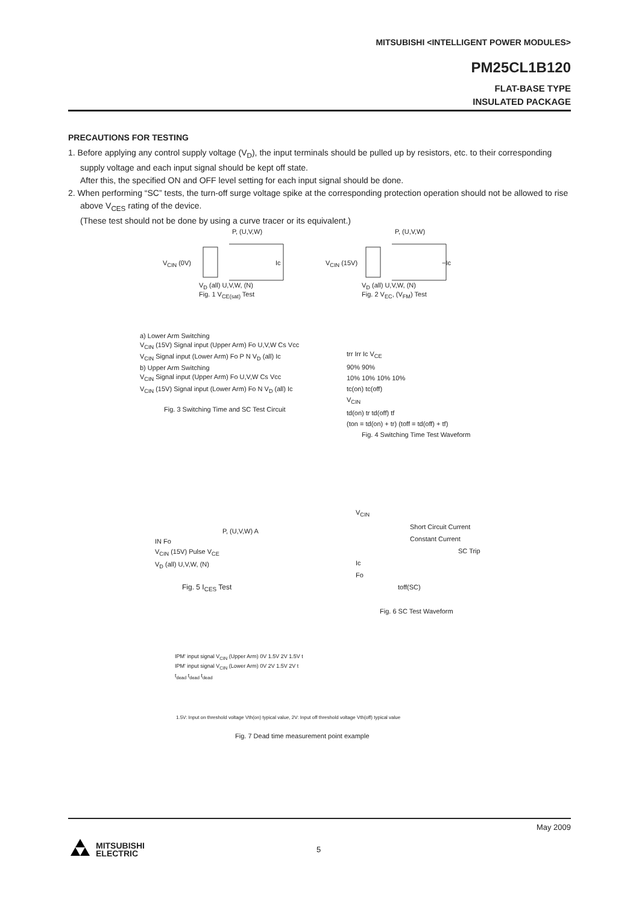MITSUBISHI <INTELLIGENT POWER MODULES>
PM25CL1B120
FLAT-BASE TYPE
INSULATED PACKAGE
PRECAUTIONS FOR TESTING
1. Before applying any control supply voltage (V<sub>D</sub>), the input terminals should be pulled up by resistors, etc. to their corresponding supply voltage and each input signal should be kept off state.
After this, the specified ON and OFF level setting for each input signal should be done.
2. When performing “SC” tests, the turn-off surge voltage spike at the corresponding protection operation should not be allowed to rise above V<sub>CES</sub> rating of the device.
(These test should not be done by using a curve tracer or its equivalent.)
P, (U,V,W)
V<sub>CIN</sub> (0V) Ic
V<sub>D</sub> (all) U,V,W, (N)
Fig. 1 V<sub>CE(sat)</sub> Test
P, (U,V,W)
V<sub>CIN</sub> (15V) −Ic
V<sub>D</sub> (all) U,V,W, (N)
Fig. 2 V<sub>EC</sub>, (V<sub>FM</sub>) Test
a) Lower Arm Switching
V<sub>CIN</sub> (15V) Signal input (Upper Arm) Fo U,V,W Cs Vcc
V<sub>CIN</sub> Signal input (Lower Arm) Fo P N V<sub>D</sub> (all) Ic
b) Upper Arm Switching
V<sub>CIN</sub> Signal input (Upper Arm) Fo U,V,W Cs Vcc
V<sub>CIN</sub> (15V) Signal input (Lower Arm) Fo N V<sub>D</sub> (all) Ic
Fig. 3 Switching Time and SC Test Circuit
trr Irr Ic V<sub>CE</sub>
90% 90%
10% 10% 10% 10%
tc(on) tc(off)
V<sub>CIN</sub>
td(on) tr td(off) tf
(ton = td(on) + tr) (toff = td(off) + tf)
Fig. 4 Switching Time Test Waveform
P, (U,V,W) A
IN Fo
V<sub>CIN</sub> (15V) Pulse V<sub>CE</sub>
V<sub>D</sub> (all) U,V,W, (N)
Fig. 5 I<sub>CES</sub> Test
V<sub>CIN</sub>
Short Circuit Current
Constant Current
SC Trip
Ic
Fo
toff(SC)
Fig. 6 SC Test Waveform
IPM' input signal V<sub>CIN</sub> (Upper Arm) 0V 1.5V 2V 1.5V t
IPM' input signal V<sub>CIN</sub> (Lower Arm) 0V 2V 1.5V 2V t
t<sub>dead</sub> t<sub>dead</sub> t<sub>dead</sub>
1.5V: Input on threshold voltage Vth(on) typical value, 2V: Input off threshold voltage Vth(off) typical value
Fig. 7 Dead time measurement point example
May 2009
5
MITSUBISHI
ELECTRIC